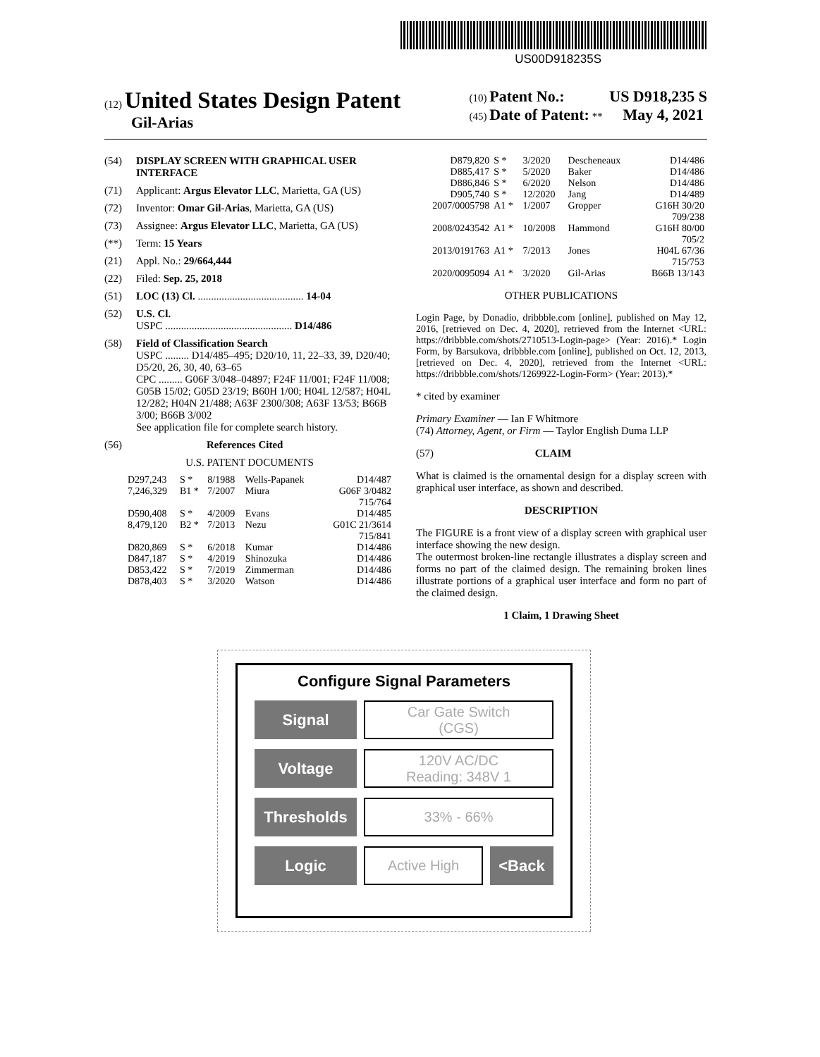US00D918235S
(12) United States Design Patent
Gil-Arias
(10) Patent No.: US D918,235 S
(45) Date of Patent: ** May 4, 2021
(54) DISPLAY SCREEN WITH GRAPHICAL USER INTERFACE
(71) Applicant: Argus Elevator LLC, Marietta, GA (US)
(72) Inventor: Omar Gil-Arias, Marietta, GA (US)
(73) Assignee: Argus Elevator LLC, Marietta, GA (US)
(**) Term: 15 Years
(21) Appl. No.: 29/664,444
(22) Filed: Sep. 25, 2018
(51) LOC (13) Cl. ........................................ 14-04
(52) U.S. Cl.
USPC ................................................ D14/486
(58) Field of Classification Search
USPC ......... D14/485–495; D20/10, 11, 22–33, 39, D20/40; D5/20, 26, 30, 40, 63–65
CPC ......... G06F 3/048–04897; F24F 11/001; F24F 11/008; G05B 15/02; G05D 23/19; B60H 1/00; H04L 12/587; H04L 12/282; H04N 21/488; A63F 2300/308; A63F 13/53; B66B 3/00; B66B 3/002
See application file for complete search history.
(56) References Cited
U.S. PATENT DOCUMENTS
| D297,243 | S * | 8/1988 | Wells-Papanek | D14/487 |
| 7,246,329 | B1 * | 7/2007 | Miura | G06F 3/0482 715/764 |
| D590,408 | S * | 4/2009 | Evans | D14/485 |
| 8,479,120 | B2 * | 7/2013 | Nezu | G01C 21/3614 715/841 |
| D820,869 | S * | 6/2018 | Kumar | D14/486 |
| D847,187 | S * | 4/2019 | Shinozuka | D14/486 |
| D853,422 | S * | 7/2019 | Zimmerman | D14/486 |
| D878,403 | S * | 3/2020 | Watson | D14/486 |
| D879,820 | S * | 3/2020 | Descheneaux | D14/486 |
| D885,417 | S * | 5/2020 | Baker | D14/486 |
| D886,846 | S * | 6/2020 | Nelson | D14/486 |
| D905,740 | S * | 12/2020 | Jang | D14/489 |
| 2007/0005798 | A1 * | 1/2007 | Gropper | G16H 30/20 709/238 |
| 2008/0243542 | A1 * | 10/2008 | Hammond | G16H 80/00 705/2 |
| 2013/0191763 | A1 * | 7/2013 | Jones | H04L 67/36 715/753 |
| 2020/0095094 | A1 * | 3/2020 | Gil-Arias | B66B 13/143 |
OTHER PUBLICATIONS
Login Page, by Donadio, dribbble.com [online], published on May 12, 2016, [retrieved on Dec. 4, 2020], retrieved from the Internet <URL: https://dribbble.com/shots/2710513-Login-page> (Year: 2016).* Login Form, by Barsukova, dribbble.com [online], published on Oct. 12, 2013, [retrieved on Dec. 4, 2020], retrieved from the Internet <URL: https://dribbble.com/shots/1269922-Login-Form> (Year: 2013).*
* cited by examiner
Primary Examiner — Ian F Whitmore
(74) Attorney, Agent, or Firm — Taylor English Duma LLP
(57) CLAIM
What is claimed is the ornamental design for a display screen with graphical user interface, as shown and described.
DESCRIPTION
The FIGURE is a front view of a display screen with graphical user interface showing the new design.
The outermost broken-line rectangle illustrates a display screen and forms no part of the claimed design. The remaining broken lines illustrate portions of a graphical user interface and form no part of the claimed design.
1 Claim, 1 Drawing Sheet
Configure Signal Parameters
Signal
Car Gate Switch
(CGS)
Voltage
120V AC/DC
Reading: 348V 1
Thresholds
33% - 66%
Logic
Active High
<Back